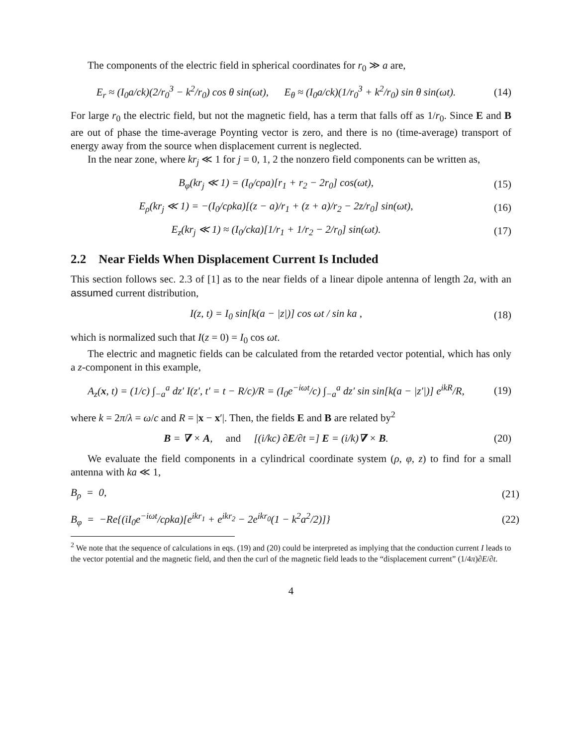The components of the electric field in spherical coordinates for r<sub>0</sub> ≫ a are,
E<sub>r</sub> ≈ (I<sub>0</sub>a/ck)(2/r<sub>0</sub><sup>3</sup> − k<sup>2</sup>/r<sub>0</sub>) cos θ sin(ωt), E<sub>θ</sub> ≈ (I<sub>0</sub>a/ck)(1/r<sub>0</sub><sup>3</sup> + k<sup>2</sup>/r<sub>0</sub>) sin θ sin(ωt).
(14)
For large r<sub>0</sub> the electric field, but not the magnetic field, has a term that falls off as 1/r<sub>0</sub>. Since E and B are out of phase the time-average Poynting vector is zero, and there is no (time-average) transport of energy away from the source when displacement current is neglected.
In the near zone, where kr<sub>j</sub> ≪ 1 for j = 0, 1, 2 the nonzero field components can be written as,
B<sub>φ</sub>(kr<sub>j</sub> ≪ 1) = (I<sub>0</sub>/cρa)[r<sub>1</sub> + r<sub>2</sub> − 2r<sub>0</sub>] cos(ωt),
(15)
E<sub>ρ</sub>(kr<sub>j</sub> ≪ 1) = −(I<sub>0</sub>/cρka)[(z − a)/r<sub>1</sub> + (z + a)/r<sub>2</sub> − 2z/r<sub>0</sub>] sin(ωt),
(16)
E<sub>z</sub>(kr<sub>j</sub> ≪ 1) ≈ (I<sub>0</sub>/cka)[1/r<sub>1</sub> + 1/r<sub>2</sub> − 2/r<sub>0</sub>] sin(ωt).
(17)
2.2 Near Fields When Displacement Current Is Included
This section follows sec. 2.3 of [1] as to the near fields of a linear dipole antenna of length 2a, with an assumed current distribution,
I(z, t) = I<sub>0</sub> sin[k(a − |z|)] cos ωt / sin ka ,
(18)
which is normalized such that I(z = 0) = I<sub>0</sub> cos ωt.
The electric and magnetic fields can be calculated from the retarded vector potential, which has only a z-component in this example,
A<sub>z</sub>(x, t) = (1/c) ∫<sub>−a</sub><sup>a</sup> dz′ I(z′, t′ = t − R/c)/R = (I<sub>0</sub>e<sup>−iωt</sup>/c) ∫<sub>−a</sub><sup>a</sup> dz′ sin sin[k(a − |z′|)] e<sup>ikR</sup>/R,
(19)
where k = 2π/λ = ω/c and R = |x − x′|. Then, the fields E and B are related by<sup>2</sup>
B = ∇ × A, and [(i/kc) ∂E/∂t =] E = (i/k)∇ × B.
(20)
We evaluate the field components in a cylindrical coordinate system (ρ, φ, z) to find for a small antenna with ka ≪ 1,
B<sub>ρ</sub> = 0, (21)
B<sub>φ</sub> = −Re{(iI<sub>0</sub>e<sup>−iωt</sup>/cρka)[e<sup>ikr<sub>1</sub></sup> + e<sup>ikr<sub>2</sub></sup> − 2e<sup>ikr<sub>0</sub></sup>(1 − k<sup>2</sup>a<sup>2</sup>/2)]}
(22)
<sup>2</sup> We note that the sequence of calculations in eqs. (19) and (20) could be interpreted as implying that the conduction current I leads to the vector potential and the magnetic field, and then the curl of the magnetic field leads to the “displacement current” (1/4π)∂E/∂t.
4